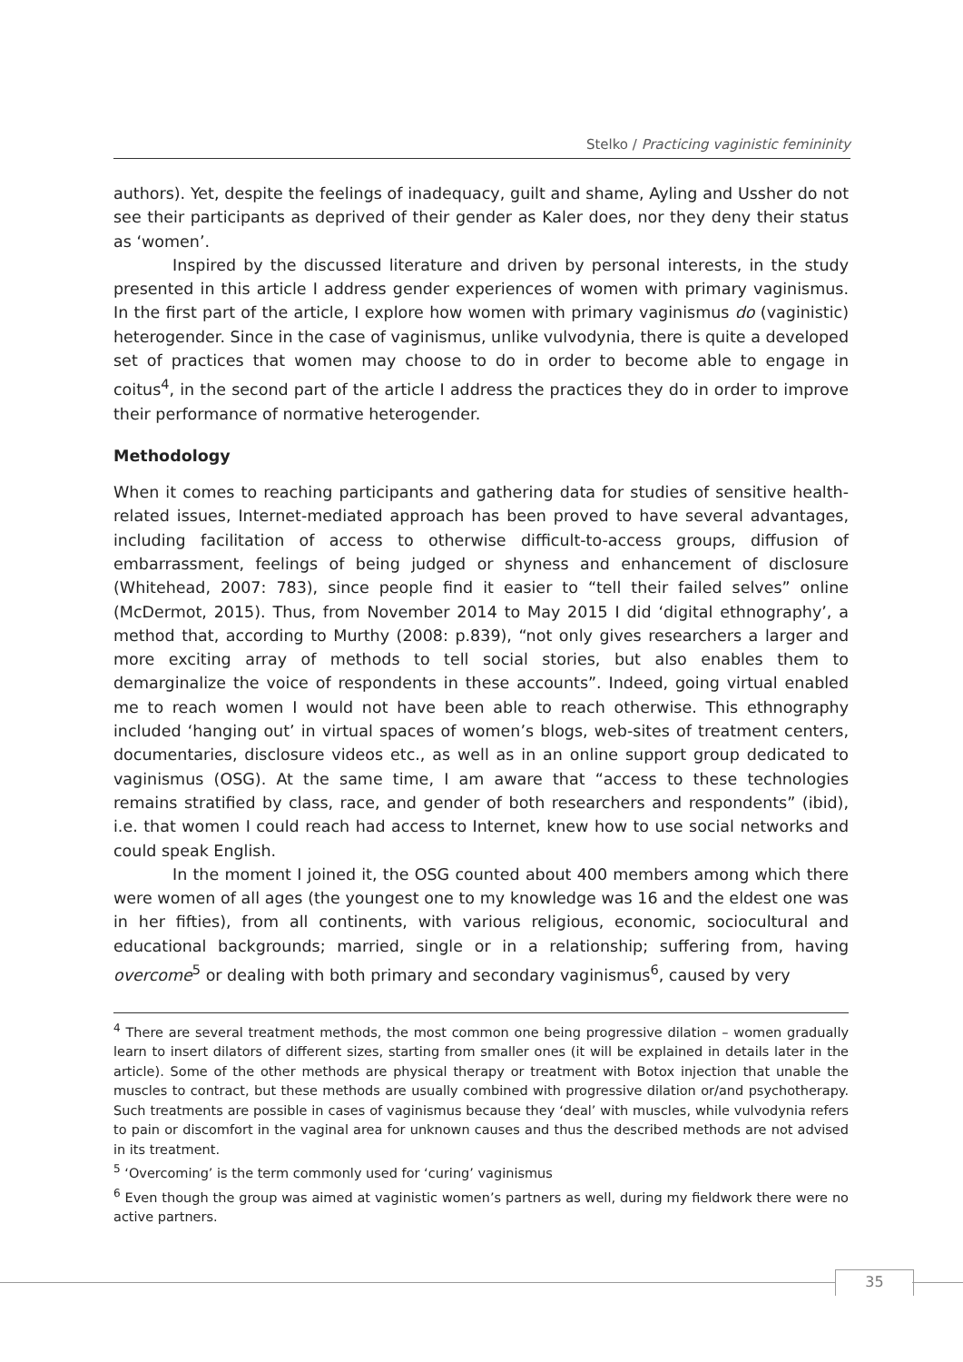Stelko / Practicing vaginistic femininity
authors). Yet, despite the feelings of inadequacy, guilt and shame, Ayling and Ussher do not see their participants as deprived of their gender as Kaler does, nor they deny their status as ‘women’.
Inspired by the discussed literature and driven by personal interests, in the study presented in this article I address gender experiences of women with primary vaginismus. In the first part of the article, I explore how women with primary vaginismus do (vaginistic) heterogender. Since in the case of vaginismus, unlike vulvodynia, there is quite a developed set of practices that women may choose to do in order to become able to engage in coitus<sup>4</sup>, in the second part of the article I address the practices they do in order to improve their performance of normative heterogender.
Methodology
When it comes to reaching participants and gathering data for studies of sensitive health-related issues, Internet-mediated approach has been proved to have several advantages, including facilitation of access to otherwise difficult-to-access groups, diffusion of embarrassment, feelings of being judged or shyness and enhancement of disclosure (Whitehead, 2007: 783), since people find it easier to “tell their failed selves” online (McDermot, 2015). Thus, from November 2014 to May 2015 I did ‘digital ethnography’, a method that, according to Murthy (2008: p.839), “not only gives researchers a larger and more exciting array of methods to tell social stories, but also enables them to demarginalize the voice of respondents in these accounts”. Indeed, going virtual enabled me to reach women I would not have been able to reach otherwise. This ethnography included ‘hanging out’ in virtual spaces of women’s blogs, web-sites of treatment centers, documentaries, disclosure videos etc., as well as in an online support group dedicated to vaginismus (OSG). At the same time, I am aware that “access to these technologies remains stratified by class, race, and gender of both researchers and respondents” (ibid), i.e. that women I could reach had access to Internet, knew how to use social networks and could speak English.
In the moment I joined it, the OSG counted about 400 members among which there were women of all ages (the youngest one to my knowledge was 16 and the eldest one was in her fifties), from all continents, with various religious, economic, sociocultural and educational backgrounds; married, single or in a relationship; suffering from, having overcome<sup>5</sup> or dealing with both primary and secondary vaginismus<sup>6</sup>, caused by very
<sup>4</sup> There are several treatment methods, the most common one being progressive dilation – women gradually learn to insert dilators of different sizes, starting from smaller ones (it will be explained in details later in the article). Some of the other methods are physical therapy or treatment with Botox injection that unable the muscles to contract, but these methods are usually combined with progressive dilation or/and psychotherapy. Such treatments are possible in cases of vaginismus because they ‘deal’ with muscles, while vulvodynia refers to pain or discomfort in the vaginal area for unknown causes and thus the described methods are not advised in its treatment.
<sup>5</sup> ‘Overcoming’ is the term commonly used for ‘curing’ vaginismus
<sup>6</sup> Even though the group was aimed at vaginistic women’s partners as well, during my fieldwork there were no active partners.
35